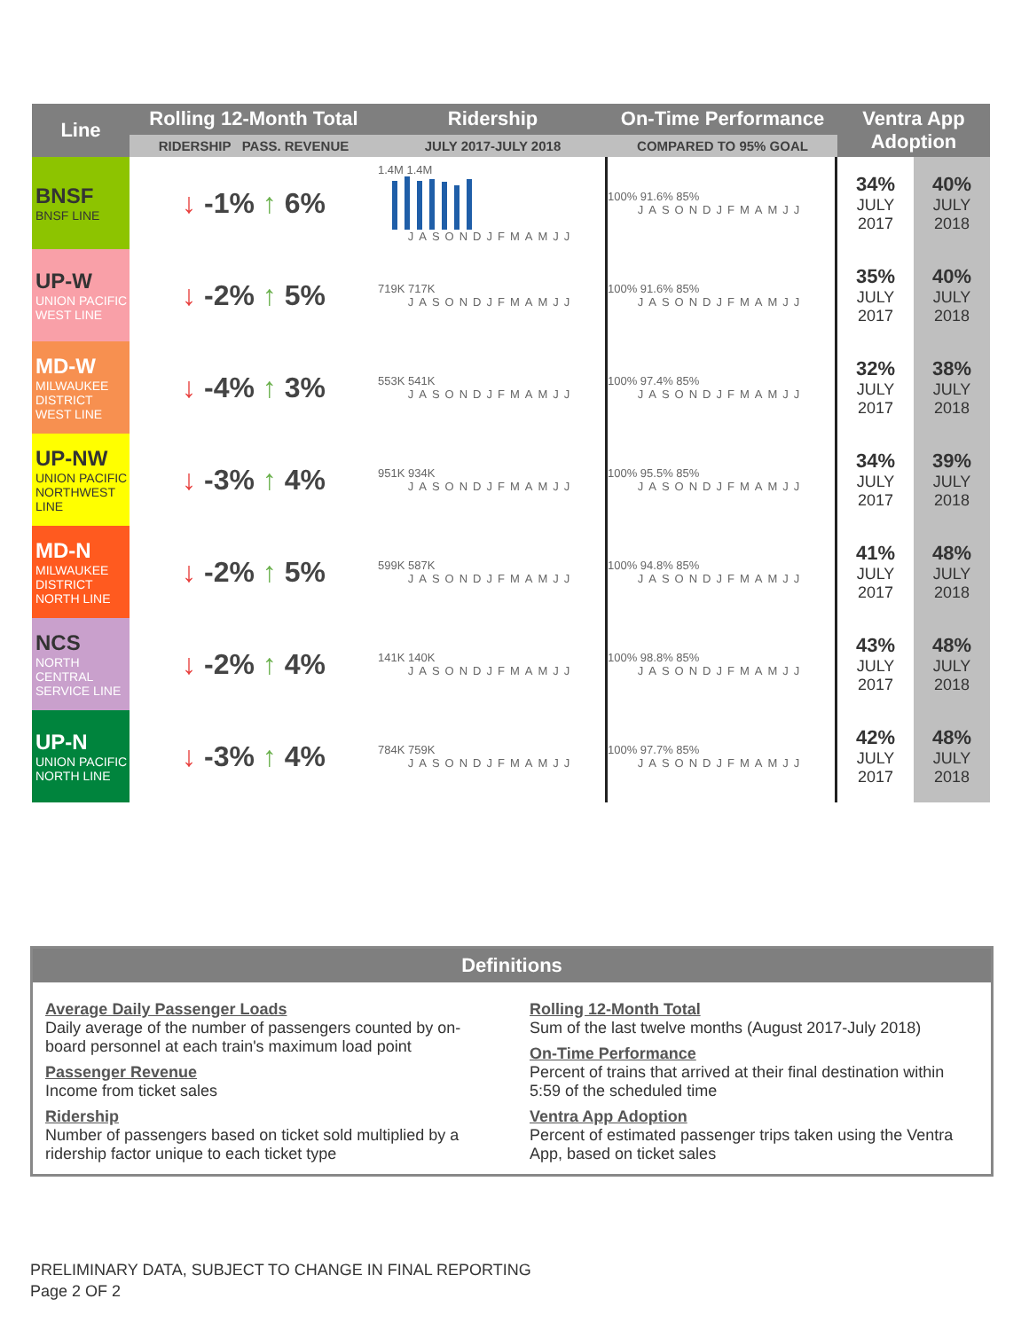| Line | Rolling 12-Month Total | Ridership | On-Time Performance | Ventra App Adoption | |
| --- | --- | --- | --- | --- | --- |
| | RIDERSHIP PASS. REVENUE | JULY 2017-JULY 2018 | COMPARED TO 95% GOAL | | |
| BNSF BNSF LINE | ↓ -1% ↑ 6% | 1.4M 1.4M JASONDJFMAMJJ | 100% 91.6% 85% JASONDJFMAMJJ | 34% JULY 2017 | 40% JULY 2018 |
| UP-W UNION PACIFIC WEST LINE | ↓ -2% ↑ 5% | 719K 717K JASONDJFMAMJJ | 100% 91.6% 85% JASONDJFMAMJJ | 35% JULY 2017 | 40% JULY 2018 |
| MD-W MILWAUKEE DISTRICT WEST LINE | ↓ -4% ↑ 3% | 553K 541K JASONDJFMAMJJ | 100% 97.4% 85% JASONDJFMAMJJ | 32% JULY 2017 | 38% JULY 2018 |
| UP-NW UNION PACIFIC NORTHWEST LINE | ↓ -3% ↑ 4% | 951K 934K JASONDJFMAMJJ | 100% 95.5% 85% JASONDJFMAMJJ | 34% JULY 2017 | 39% JULY 2018 |
| MD-N MILWAUKEE DISTRICT NORTH LINE | ↓ -2% ↑ 5% | 599K 587K JASONDJFMAMJJ | 100% 94.8% 85% JASONDJFMAMJJ | 41% JULY 2017 | 48% JULY 2018 |
| NCS NORTH CENTRAL SERVICE LINE | ↓ -2% ↑ 4% | 141K 140K JASONDJFMAMJJ | 100% 98.8% 85% JASONDJFMAMJJ | 43% JULY 2017 | 48% JULY 2018 |
| UP-N UNION PACIFIC NORTH LINE | ↓ -3% ↑ 4% | 784K 759K JASONDJFMAMJJ | 100% 97.7% 85% JASONDJFMAMJJ | 42% JULY 2017 | 48% JULY 2018 |
Definitions
Average Daily Passenger Loads
Daily average of the number of passengers counted by on-board personnel at each train's maximum load point
Passenger Revenue
Income from ticket sales
Ridership
Number of passengers based on ticket sold multiplied by a ridership factor unique to each ticket type
Rolling 12-Month Total
Sum of the last twelve months (August 2017-July 2018)
On-Time Performance
Percent of trains that arrived at their final destination within 5:59 of the scheduled time
Ventra App Adoption
Percent of estimated passenger trips taken using the Ventra App, based on ticket sales
PRELIMINARY DATA, SUBJECT TO CHANGE IN FINAL REPORTING
Page 2 OF 2